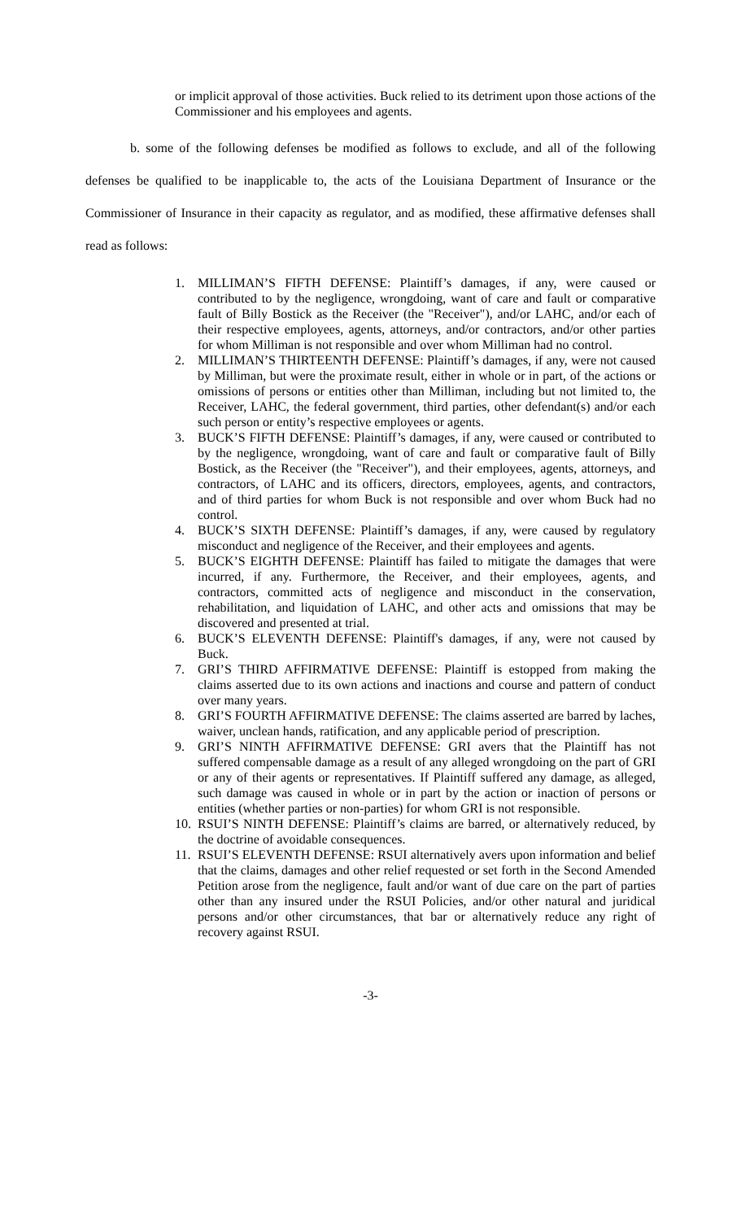or implicit approval of those activities. Buck relied to its detriment upon those actions of the Commissioner and his employees and agents.
b. some of the following defenses be modified as follows to exclude, and all of the following defenses be qualified to be inapplicable to, the acts of the Louisiana Department of Insurance or the Commissioner of Insurance in their capacity as regulator, and as modified, these affirmative defenses shall read as follows:
1. MILLIMAN’S FIFTH DEFENSE: Plaintiff’s damages, if any, were caused or contributed to by the negligence, wrongdoing, want of care and fault or comparative fault of Billy Bostick as the Receiver (the "Receiver"), and/or LAHC, and/or each of their respective employees, agents, attorneys, and/or contractors, and/or other parties for whom Milliman is not responsible and over whom Milliman had no control.
2. MILLIMAN’S THIRTEENTH DEFENSE: Plaintiff’s damages, if any, were not caused by Milliman, but were the proximate result, either in whole or in part, of the actions or omissions of persons or entities other than Milliman, including but not limited to, the Receiver, LAHC, the federal government, third parties, other defendant(s) and/or each such person or entity’s respective employees or agents.
3. BUCK’S FIFTH DEFENSE: Plaintiff’s damages, if any, were caused or contributed to by the negligence, wrongdoing, want of care and fault or comparative fault of Billy Bostick, as the Receiver (the "Receiver"), and their employees, agents, attorneys, and contractors, of LAHC and its officers, directors, employees, agents, and contractors, and of third parties for whom Buck is not responsible and over whom Buck had no control.
4. BUCK’S SIXTH DEFENSE: Plaintiff’s damages, if any, were caused by regulatory misconduct and negligence of the Receiver, and their employees and agents.
5. BUCK’S EIGHTH DEFENSE: Plaintiff has failed to mitigate the damages that were incurred, if any. Furthermore, the Receiver, and their employees, agents, and contractors, committed acts of negligence and misconduct in the conservation, rehabilitation, and liquidation of LAHC, and other acts and omissions that may be discovered and presented at trial.
6. BUCK’S ELEVENTH DEFENSE: Plaintiff's damages, if any, were not caused by Buck.
7. GRI’S THIRD AFFIRMATIVE DEFENSE: Plaintiff is estopped from making the claims asserted due to its own actions and inactions and course and pattern of conduct over many years.
8. GRI’S FOURTH AFFIRMATIVE DEFENSE: The claims asserted are barred by laches, waiver, unclean hands, ratification, and any applicable period of prescription.
9. GRI’S NINTH AFFIRMATIVE DEFENSE: GRI avers that the Plaintiff has not suffered compensable damage as a result of any alleged wrongdoing on the part of GRI or any of their agents or representatives. If Plaintiff suffered any damage, as alleged, such damage was caused in whole or in part by the action or inaction of persons or entities (whether parties or non-parties) for whom GRI is not responsible.
10. RSUI’S NINTH DEFENSE: Plaintiff’s claims are barred, or alternatively reduced, by the doctrine of avoidable consequences.
11. RSUI’S ELEVENTH DEFENSE: RSUI alternatively avers upon information and belief that the claims, damages and other relief requested or set forth in the Second Amended Petition arose from the negligence, fault and/or want of due care on the part of parties other than any insured under the RSUI Policies, and/or other natural and juridical persons and/or other circumstances, that bar or alternatively reduce any right of recovery against RSUI.
-3-